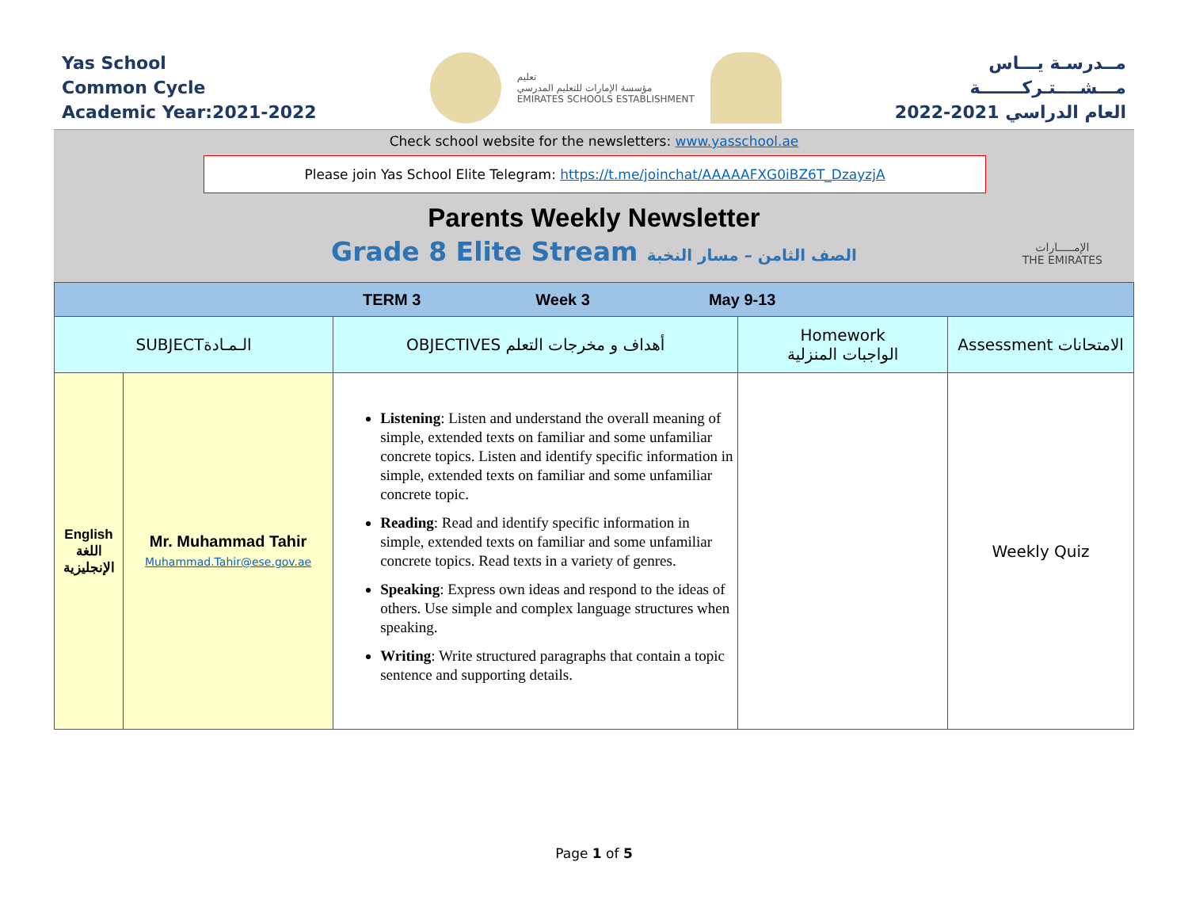Yas School
Common Cycle
Academic Year:2021-2022
تعليم
مؤسسة الإمارات للتعليم المدرسي
EMIRATES SCHOOLS ESTABLISHMENT
مــدرسـة يـــاس
مـــشــــتـركـــــــة
العام الدراسي 2021-2022
Check school website for the newsletters: www.yasschool.ae
Please join Yas School Elite Telegram: https://t.me/joinchat/AAAAAFXG0iBZ6T_DzayzjA
Parents Weekly Newsletter
Grade 8 Elite Stream الصف الثامن – مسار النخبة
الإمـــــارات
THE EMIRATES
| TERM 3 Week 3 May 9-13 | | | | |
| --- | --- | --- | --- | --- |
| SUBJECTالـمـادة | | OBJECTIVES أهداف و مخرجات التعلم | Homework الواجبات المنزلية | Assessment الامتحانات |
| English اللغة الإنجليزية | Mr. Muhammad Tahir Muhammad.Tahir@ese.gov.ae | Listening : Listen and understand the overall meaning of simple, extended texts on familiar and some unfamiliar concrete topics. Listen and identify specific information in simple, extended texts on familiar and some unfamiliar concrete topic. Reading : Read and identify specific information in simple, extended texts on familiar and some unfamiliar concrete topics. Read texts in a variety of genres. Speaking : Express own ideas and respond to the ideas of others. Use simple and complex language structures when speaking. Writing : Write structured paragraphs that contain a topic sentence and supporting details. | | Weekly Quiz |
Page 1 of 5